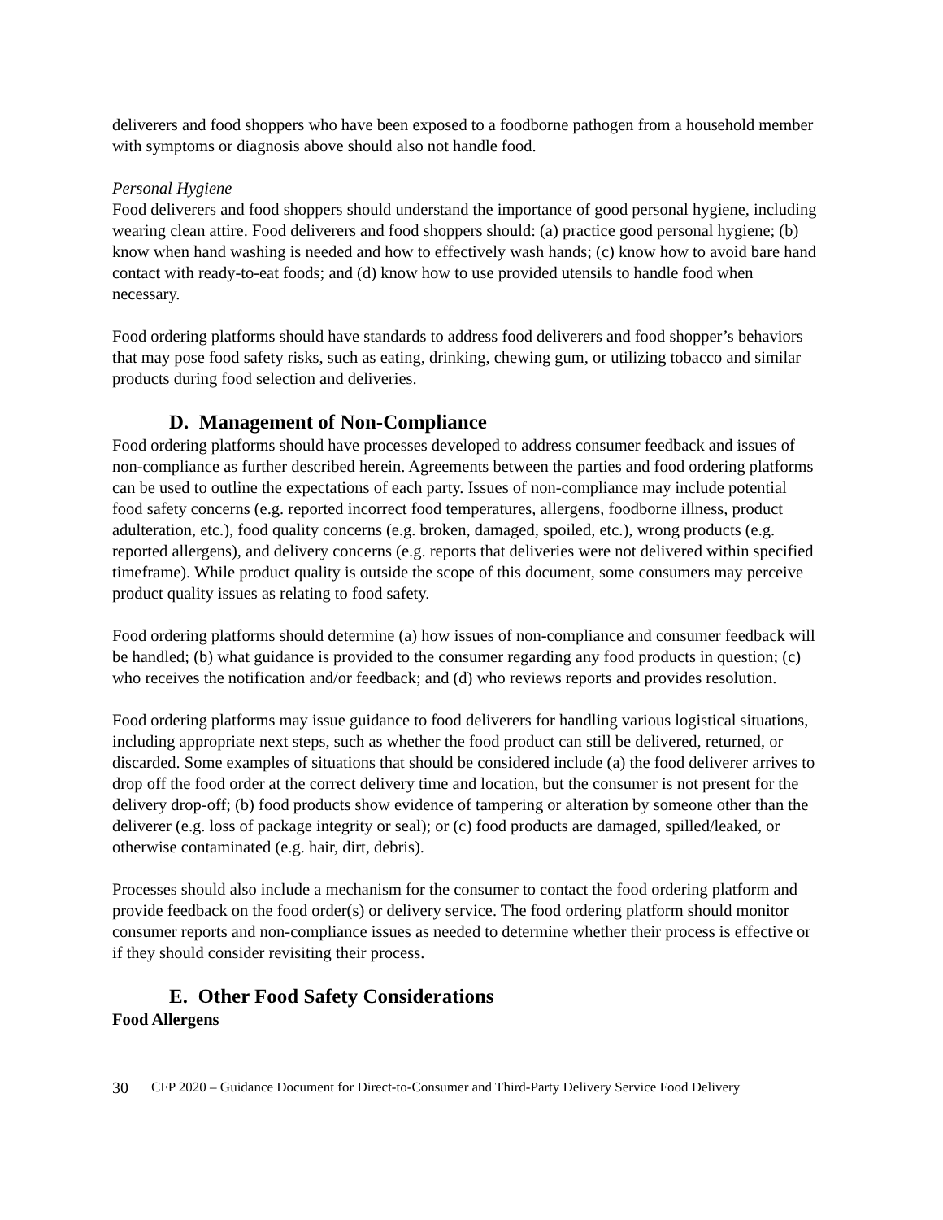deliverers and food shoppers who have been exposed to a foodborne pathogen from a household member with symptoms or diagnosis above should also not handle food.
Personal Hygiene
Food deliverers and food shoppers should understand the importance of good personal hygiene, including wearing clean attire. Food deliverers and food shoppers should: (a) practice good personal hygiene; (b) know when hand washing is needed and how to effectively wash hands; (c) know how to avoid bare hand contact with ready-to-eat foods; and (d) know how to use provided utensils to handle food when necessary.
Food ordering platforms should have standards to address food deliverers and food shopper’s behaviors that may pose food safety risks, such as eating, drinking, chewing gum, or utilizing tobacco and similar products during food selection and deliveries.
D. Management of Non-Compliance
Food ordering platforms should have processes developed to address consumer feedback and issues of non-compliance as further described herein. Agreements between the parties and food ordering platforms can be used to outline the expectations of each party. Issues of non-compliance may include potential food safety concerns (e.g. reported incorrect food temperatures, allergens, foodborne illness, product adulteration, etc.), food quality concerns (e.g. broken, damaged, spoiled, etc.), wrong products (e.g. reported allergens), and delivery concerns (e.g. reports that deliveries were not delivered within specified timeframe). While product quality is outside the scope of this document, some consumers may perceive product quality issues as relating to food safety.
Food ordering platforms should determine (a) how issues of non-compliance and consumer feedback will be handled; (b) what guidance is provided to the consumer regarding any food products in question; (c) who receives the notification and/or feedback; and (d) who reviews reports and provides resolution.
Food ordering platforms may issue guidance to food deliverers for handling various logistical situations, including appropriate next steps, such as whether the food product can still be delivered, returned, or discarded. Some examples of situations that should be considered include (a) the food deliverer arrives to drop off the food order at the correct delivery time and location, but the consumer is not present for the delivery drop-off; (b) food products show evidence of tampering or alteration by someone other than the deliverer (e.g. loss of package integrity or seal); or (c) food products are damaged, spilled/leaked, or otherwise contaminated (e.g. hair, dirt, debris).
Processes should also include a mechanism for the consumer to contact the food ordering platform and provide feedback on the food order(s) or delivery service. The food ordering platform should monitor consumer reports and non-compliance issues as needed to determine whether their process is effective or if they should consider revisiting their process.
E. Other Food Safety Considerations
Food Allergens
30 CFP 2020 – Guidance Document for Direct-to-Consumer and Third-Party Delivery Service Food Delivery